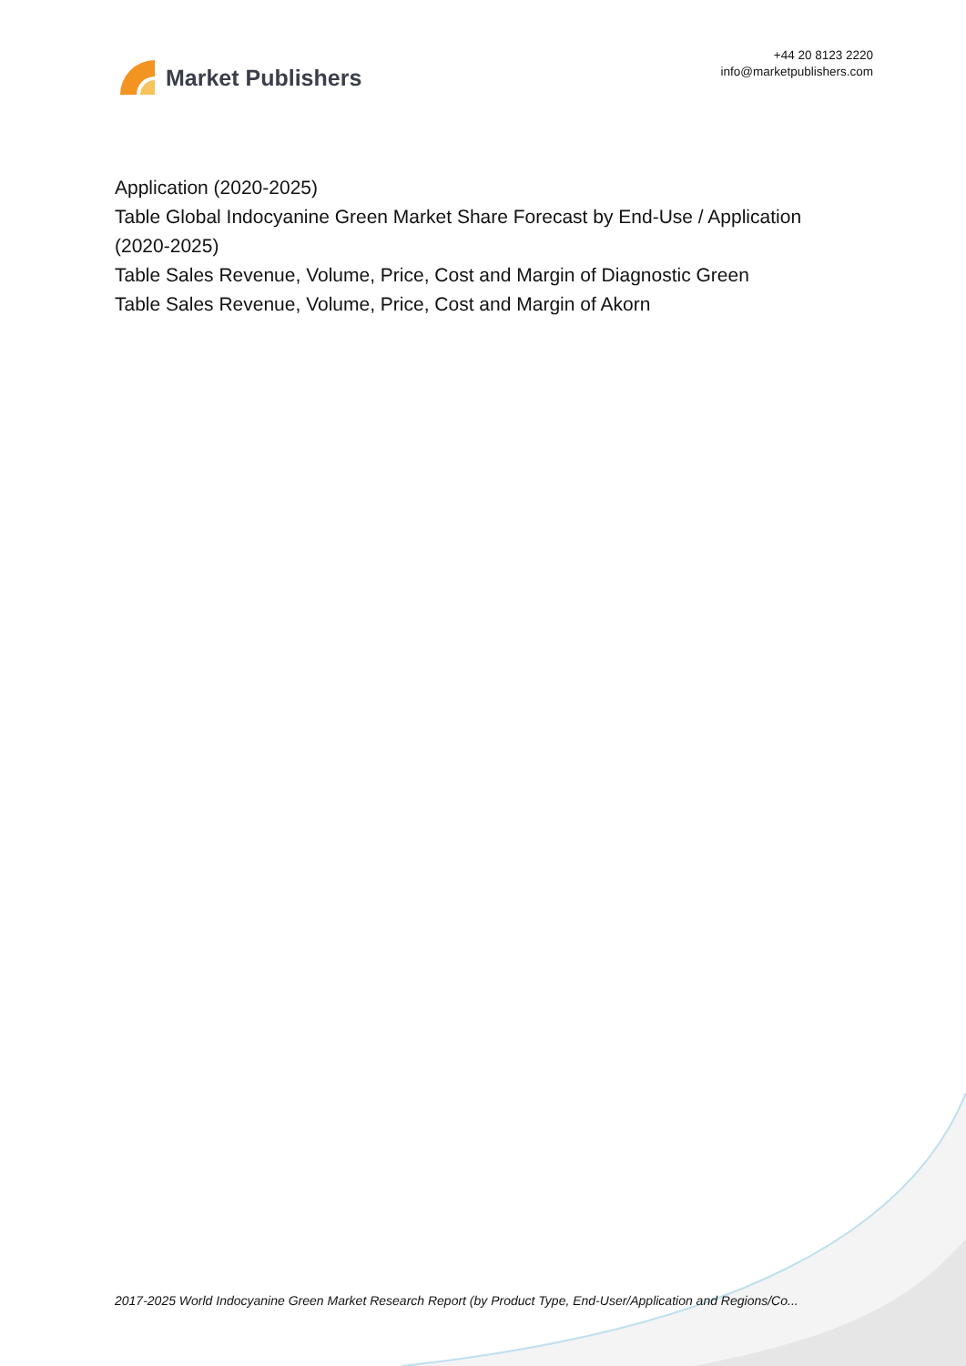Market Publishers
+44 20 8123 2220
info@marketpublishers.com
Application (2020-2025)
Table Global Indocyanine Green Market Share Forecast by End-Use / Application (2020-2025)
Table Sales Revenue, Volume, Price, Cost and Margin of Diagnostic Green
Table Sales Revenue, Volume, Price, Cost and Margin of Akorn
2017-2025 World Indocyanine Green Market Research Report (by Product Type, End-User/Application and Regions/Co...